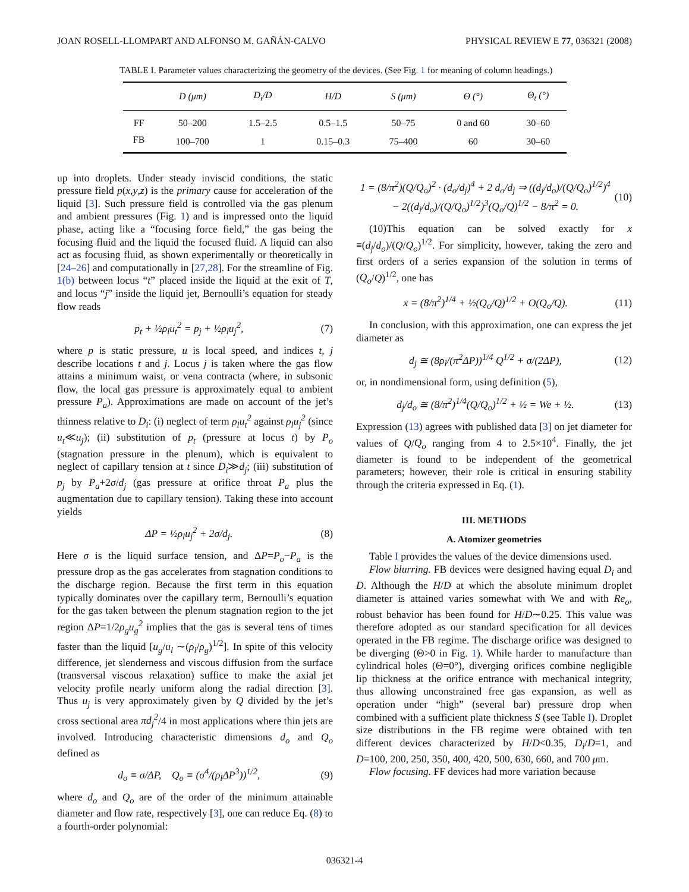JOAN ROSELL-LLOMPART AND ALFONSO M. GAÑÁN-CALVO PHYSICAL REVIEW E 77, 036321 (2008)
TABLE I. Parameter values characterizing the geometry of the devices. (See Fig. 1 for meaning of column headings.)
| | D (μm) | D<sub>i</sub>/D | H/D | S (μm) | Θ (°) | Θ<sub>t</sub> (°) |
| --- | --- | --- | --- | --- | --- | --- |
| FF | 50–200 | 1.5–2.5 | 0.5–1.5 | 50–75 | 0 and 60 | 30–60 |
| FB | 100–700 | 1 | 0.15–0.3 | 75–400 | 60 | 30–60 |
up into droplets. Under steady inviscid conditions, the static pressure field p(x,y,z) is the primary cause for acceleration of the liquid [3]. Such pressure field is controlled via the gas plenum and ambient pressures (Fig. 1) and is impressed onto the liquid phase, acting like a “focusing force field,” the gas being the focusing fluid and the liquid the focused fluid. A liquid can also act as focusing fluid, as shown experimentally or theoretically in [24–26] and computationally in [27,28]. For the streamline of Fig. 1(b) between locus “t” placed inside the liquid at the exit of T, and locus “j” inside the liquid jet, Bernoulli’s equation for steady flow reads
p<sub>t</sub> + ½ρ<sub>l</sub>u<sub>t</sub><sup>2</sup> = p<sub>j</sub> + ½ρ<sub>l</sub>u<sub>j</sub><sup>2</sup>, (7)
where p is static pressure, u is local speed, and indices t, j describe locations t and j. Locus j is taken where the gas flow attains a minimum waist, or vena contracta (where, in subsonic flow, the local gas pressure is approximately equal to ambient pressure P<sub>a</sub>). Approximations are made on account of the jet’s thinness relative to D<sub>i</sub>: (i) neglect of term ρ<sub>l</sub>u<sub>t</sub><sup>2</sup> against ρ<sub>l</sub>u<sub>j</sub><sup>2</sup> (since u<sub>t</sub>≪u<sub>j</sub>); (ii) substitution of p<sub>t</sub> (pressure at locus t) by P<sub>o</sub> (stagnation pressure in the plenum), which is equivalent to neglect of capillary tension at t since D<sub>i</sub>≫d<sub>j</sub>; (iii) substitution of p<sub>j</sub> by P<sub>a</sub>+2σ/d<sub>j</sub> (gas pressure at orifice throat P<sub>a</sub> plus the augmentation due to capillary tension). Taking these into account yields
ΔP = ½ρ<sub>l</sub>u<sub>j</sub><sup>2</sup> + 2σ/d<sub>j</sub>. (8)
Here σ is the liquid surface tension, and ΔP=P<sub>o</sub>−P<sub>a</sub> is the pressure drop as the gas accelerates from stagnation conditions to the discharge region. Because the first term in this equation typically dominates over the capillary term, Bernoulli’s equation for the gas taken between the plenum stagnation region to the jet region ΔP=1/2ρ<sub>g</sub>u<sub>g</sub><sup>2</sup> implies that the gas is several tens of times faster than the liquid [u<sub>g</sub>/u<sub>l</sub> ∼(ρ<sub>l</sub>/ρ<sub>g</sub>)<sup>1/2</sup>]. In spite of this velocity difference, jet slenderness and viscous diffusion from the surface (transversal viscous relaxation) suffice to make the axial jet velocity profile nearly uniform along the radial direction [3]. Thus u<sub>j</sub> is very approximately given by Q divided by the jet’s cross sectional area πd<sub>j</sub><sup>2</sup>/4 in most applications where thin jets are involved. Introducing characteristic dimensions d<sub>o</sub> and Q<sub>o</sub> defined as
d<sub>o</sub> ≡ σ/ΔP, Q<sub>o</sub> ≡ (σ<sup>4</sup>/(ρ<sub>l</sub>ΔP<sup>3</sup>))<sup>1/2</sup>,
(9)
where d<sub>o</sub> and Q<sub>o</sub> are of the order of the minimum attainable diameter and flow rate, respectively [3], one can reduce Eq. (8) to a fourth-order polynomial:
1 = (8/π<sup>2</sup>)(Q/Q<sub>o</sub>)<sup>2</sup> · (d<sub>o</sub>/d<sub>j</sub>)<sup>4</sup> + 2 d<sub>o</sub>/d<sub>j</sub> ⇒ ((d<sub>j</sub>/d<sub>o</sub>)/(Q/Q<sub>o</sub>)<sup>1/2</sup>)<sup>4</sup>
− 2((d<sub>j</sub>/d<sub>o</sub>)/(Q/Q<sub>o</sub>)<sup>1/2</sup>)<sup>3</sup>(Q<sub>o</sub>/Q)<sup>1/2</sup> − 8/π<sup>2</sup> = 0.
(10)
(10)This equation can be solved exactly for x ≡(d<sub>j</sub>/d<sub>o</sub>)/(Q/Q<sub>o</sub>)<sup>1/2</sup>. For simplicity, however, taking the zero and first orders of a series expansion of the solution in terms of (Q<sub>o</sub>/Q)<sup>1/2</sup>, one has
x = (8/π<sup>2</sup>)<sup>1/4</sup> + ½(Q<sub>o</sub>/Q)<sup>1/2</sup> + O(Q<sub>o</sub>/Q).
(11)
In conclusion, with this approximation, one can express the jet diameter as
d<sub>j</sub> ≅ (8ρ<sub>l</sub>/(π<sup>2</sup>ΔP))<sup>1/4</sup> Q<sup>1/2</sup> + σ/(2ΔP),
(12)
or, in nondimensional form, using definition (5),
d<sub>j</sub>/d<sub>o</sub> ≅ (8/π<sup>2</sup>)<sup>1/4</sup>(Q/Q<sub>o</sub>)<sup>1/2</sup> + ½ = We + ½.
(13)
Expression (13) agrees with published data [3] on jet diameter for values of Q/Q<sub>o</sub> ranging from 4 to 2.5×10<sup>4</sup>. Finally, the jet diameter is found to be independent of the geometrical parameters; however, their role is critical in ensuring stability through the criteria expressed in Eq. (1).
III. METHODS
A. Atomizer geometries
Table I provides the values of the device dimensions used.
Flow blurring. FB devices were designed having equal D<sub>i</sub> and D. Although the H/D at which the absolute minimum droplet diameter is attained varies somewhat with We and with Re<sub>o</sub>, robust behavior has been found for H/D∼0.25. This value was therefore adopted as our standard specification for all devices operated in the FB regime. The discharge orifice was designed to be diverging (Θ>0 in Fig. 1). While harder to manufacture than cylindrical holes (Θ=0°), diverging orifices combine negligible lip thickness at the orifice entrance with mechanical integrity, thus allowing unconstrained free gas expansion, as well as operation under “high” (several bar) pressure drop when combined with a sufficient plate thickness S (see Table I). Droplet size distributions in the FB regime were obtained with ten different devices characterized by H/D<0.35, D<sub>i</sub>/D=1, and D=100, 200, 250, 350, 400, 420, 500, 630, 660, and 700 μm.
Flow focusing. FF devices had more variation because
036321-4